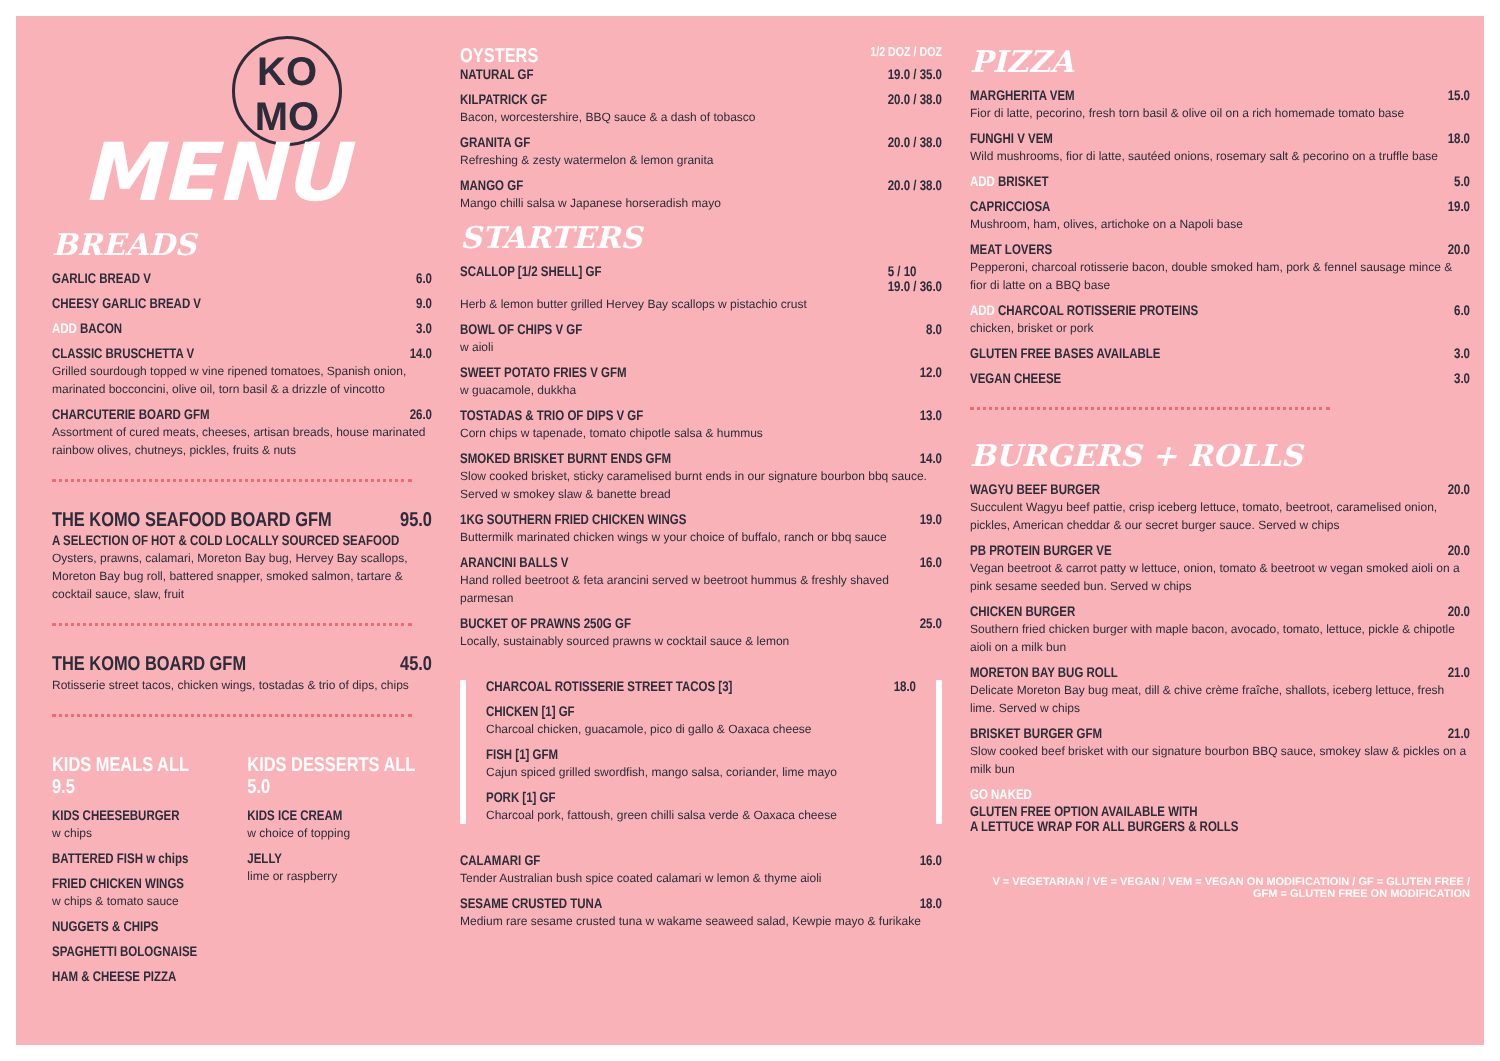KO
MO
MENU
BREADS
GARLIC BREAD V 6.0
CHEESY GARLIC BREAD V 9.0
ADD BACON 3.0
CLASSIC BRUSCHETTA V 14.0
Grilled sourdough topped w vine ripened tomatoes, Spanish onion, marinated bocconcini, olive oil, torn basil & a drizzle of vincotto
CHARCUTERIE BOARD GFM 26.0
Assortment of cured meats, cheeses, artisan breads, house marinated rainbow olives, chutneys, pickles, fruits & nuts
THE KOMO SEAFOOD BOARD GFM 95.0
A SELECTION OF HOT & COLD LOCALLY SOURCED SEAFOOD
Oysters, prawns, calamari, Moreton Bay bug, Hervey Bay scallops, Moreton Bay bug roll, battered snapper, smoked salmon, tartare & cocktail sauce, slaw, fruit
THE KOMO BOARD GFM 45.0
Rotisserie street tacos, chicken wings, tostadas & trio of dips, chips
KIDS MEALS ALL 9.5
KIDS CHEESEBURGER
w chips
BATTERED FISH w chips
FRIED CHICKEN WINGS
w chips & tomato sauce
NUGGETS & CHIPS
SPAGHETTI BOLOGNAISE
HAM & CHEESE PIZZA
KIDS DESSERTS ALL 5.0
KIDS ICE CREAM
w choice of topping
JELLY
lime or raspberry
OYSTERS 1/2 DOZ / DOZ
NATURAL GF 19.0 / 35.0
KILPATRICK GF 20.0 / 38.0
Bacon, worcestershire, BBQ sauce & a dash of tobasco
GRANITA GF 20.0 / 38.0
Refreshing & zesty watermelon & lemon granita
MANGO GF 20.0 / 38.0
Mango chilli salsa w Japanese horseradish mayo
STARTERS
SCALLOP [1/2 SHELL] GF 5 / 10
19.0 / 36.0
Herb & lemon butter grilled Hervey Bay scallops w pistachio crust
BOWL OF CHIPS V GF 8.0
w aioli
SWEET POTATO FRIES V GFM 12.0
w guacamole, dukkha
TOSTADAS & TRIO OF DIPS V GF 13.0
Corn chips w tapenade, tomato chipotle salsa & hummus
SMOKED BRISKET BURNT ENDS GFM 14.0
Slow cooked brisket, sticky caramelised burnt ends in our signature bourbon bbq sauce. Served w smokey slaw & banette bread
1KG SOUTHERN FRIED CHICKEN WINGS 19.0
Buttermilk marinated chicken wings w your choice of buffalo, ranch or bbq sauce
ARANCINI BALLS V 16.0
Hand rolled beetroot & feta arancini served w beetroot hummus & freshly shaved parmesan
BUCKET OF PRAWNS 250G GF 25.0
Locally, sustainably sourced prawns w cocktail sauce & lemon
CHARCOAL ROTISSERIE STREET TACOS [3] 18.0
CHICKEN [1] GF
Charcoal chicken, guacamole, pico di gallo & Oaxaca cheese
FISH [1] GFM
Cajun spiced grilled swordfish, mango salsa, coriander, lime mayo
PORK [1] GF
Charcoal pork, fattoush, green chilli salsa verde & Oaxaca cheese
CALAMARI GF 16.0
Tender Australian bush spice coated calamari w lemon & thyme aioli
SESAME CRUSTED TUNA 18.0
Medium rare sesame crusted tuna w wakame seaweed salad, Kewpie mayo & furikake
PIZZA
MARGHERITA VEM 15.0
Fior di latte, pecorino, fresh torn basil & olive oil on a rich homemade tomato base
FUNGHI V VEM 18.0
Wild mushrooms, fior di latte, sautéed onions, rosemary salt & pecorino on a truffle base
ADD BRISKET 5.0
CAPRICCIOSA 19.0
Mushroom, ham, olives, artichoke on a Napoli base
MEAT LOVERS 20.0
Pepperoni, charcoal rotisserie bacon, double smoked ham, pork & fennel sausage mince & fior di latte on a BBQ base
ADD CHARCOAL ROTISSERIE PROTEINS 6.0
chicken, brisket or pork
GLUTEN FREE BASES AVAILABLE 3.0
VEGAN CHEESE 3.0
BURGERS + ROLLS
WAGYU BEEF BURGER 20.0
Succulent Wagyu beef pattie, crisp iceberg lettuce, tomato, beetroot, caramelised onion, pickles, American cheddar & our secret burger sauce. Served w chips
PB PROTEIN BURGER VE 20.0
Vegan beetroot & carrot patty w lettuce, onion, tomato & beetroot w vegan smoked aioli on a pink sesame seeded bun. Served w chips
CHICKEN BURGER 20.0
Southern fried chicken burger with maple bacon, avocado, tomato, lettuce, pickle & chipotle aioli on a milk bun
MORETON BAY BUG ROLL 21.0
Delicate Moreton Bay bug meat, dill & chive crème fraîche, shallots, iceberg lettuce, fresh lime. Served w chips
BRISKET BURGER GFM 21.0
Slow cooked beef brisket with our signature bourbon BBQ sauce, smokey slaw & pickles on a milk bun
GO NAKED
GLUTEN FREE OPTION AVAILABLE WITH
A LETTUCE WRAP FOR ALL BURGERS & ROLLS
V = VEGETARIAN / VE = VEGAN / VEM = VEGAN ON MODIFICATIOIN / GF = GLUTEN FREE / GFM = GLUTEN FREE ON MODIFICATION